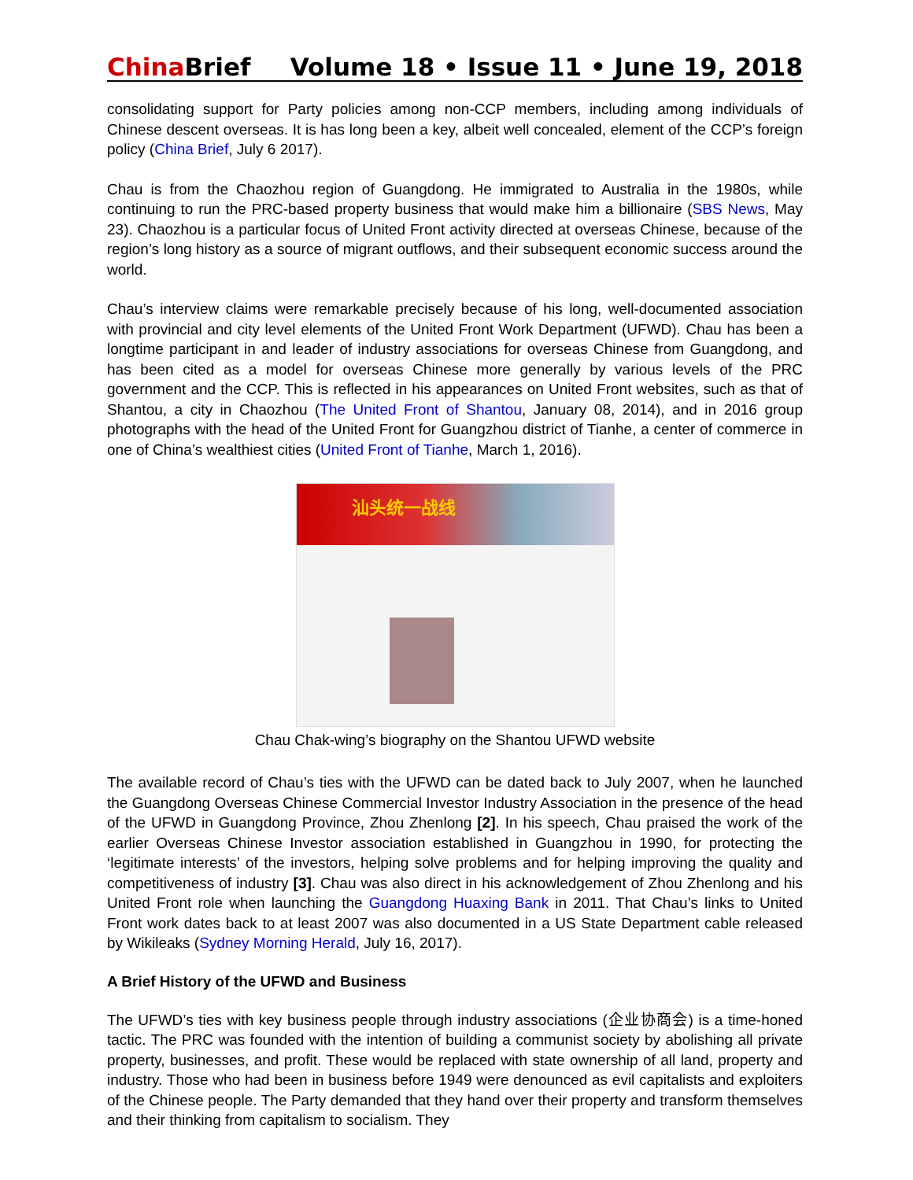China Brief Volume 18 • Issue 11 • June 19, 2018
consolidating support for Party policies among non-CCP members, including among individuals of Chinese descent overseas. It is has long been a key, albeit well concealed, element of the CCP’s foreign policy (China Brief, July 6 2017).
Chau is from the Chaozhou region of Guangdong. He immigrated to Australia in the 1980s, while continuing to run the PRC-based property business that would make him a billionaire (SBS News, May 23). Chaozhou is a particular focus of United Front activity directed at overseas Chinese, because of the region’s long history as a source of migrant outflows, and their subsequent economic success around the world.
Chau’s interview claims were remarkable precisely because of his long, well-documented association with provincial and city level elements of the United Front Work Department (UFWD). Chau has been a longtime participant in and leader of industry associations for overseas Chinese from Guangdong, and has been cited as a model for overseas Chinese more generally by various levels of the PRC government and the CCP. This is reflected in his appearances on United Front websites, such as that of Shantou, a city in Chaozhou (The United Front of Shantou, January 08, 2014), and in 2016 group photographs with the head of the United Front for Guangzhou district of Tianhe, a center of commerce in one of China’s wealthiest cities (United Front of Tianhe, March 1, 2016).
汕头统一战线
Chau Chak-wing’s biography on the Shantou UFWD website
The available record of Chau’s ties with the UFWD can be dated back to July 2007, when he launched the Guangdong Overseas Chinese Commercial Investor Industry Association in the presence of the head of the UFWD in Guangdong Province, Zhou Zhenlong [2]. In his speech, Chau praised the work of the earlier Overseas Chinese Investor association established in Guangzhou in 1990, for protecting the ‘legitimate interests’ of the investors, helping solve problems and for helping improving the quality and competitiveness of industry [3]. Chau was also direct in his acknowledgement of Zhou Zhenlong and his United Front role when launching the Guangdong Huaxing Bank in 2011. That Chau’s links to United Front work dates back to at least 2007 was also documented in a US State Department cable released by Wikileaks (Sydney Morning Herald, July 16, 2017).
A Brief History of the UFWD and Business
The UFWD’s ties with key business people through industry associations (企业协商会) is a time-honed tactic. The PRC was founded with the intention of building a communist society by abolishing all private property, businesses, and profit. These would be replaced with state ownership of all land, property and industry. Those who had been in business before 1949 were denounced as evil capitalists and exploiters of the Chinese people. The Party demanded that they hand over their property and transform themselves and their thinking from capitalism to socialism. They